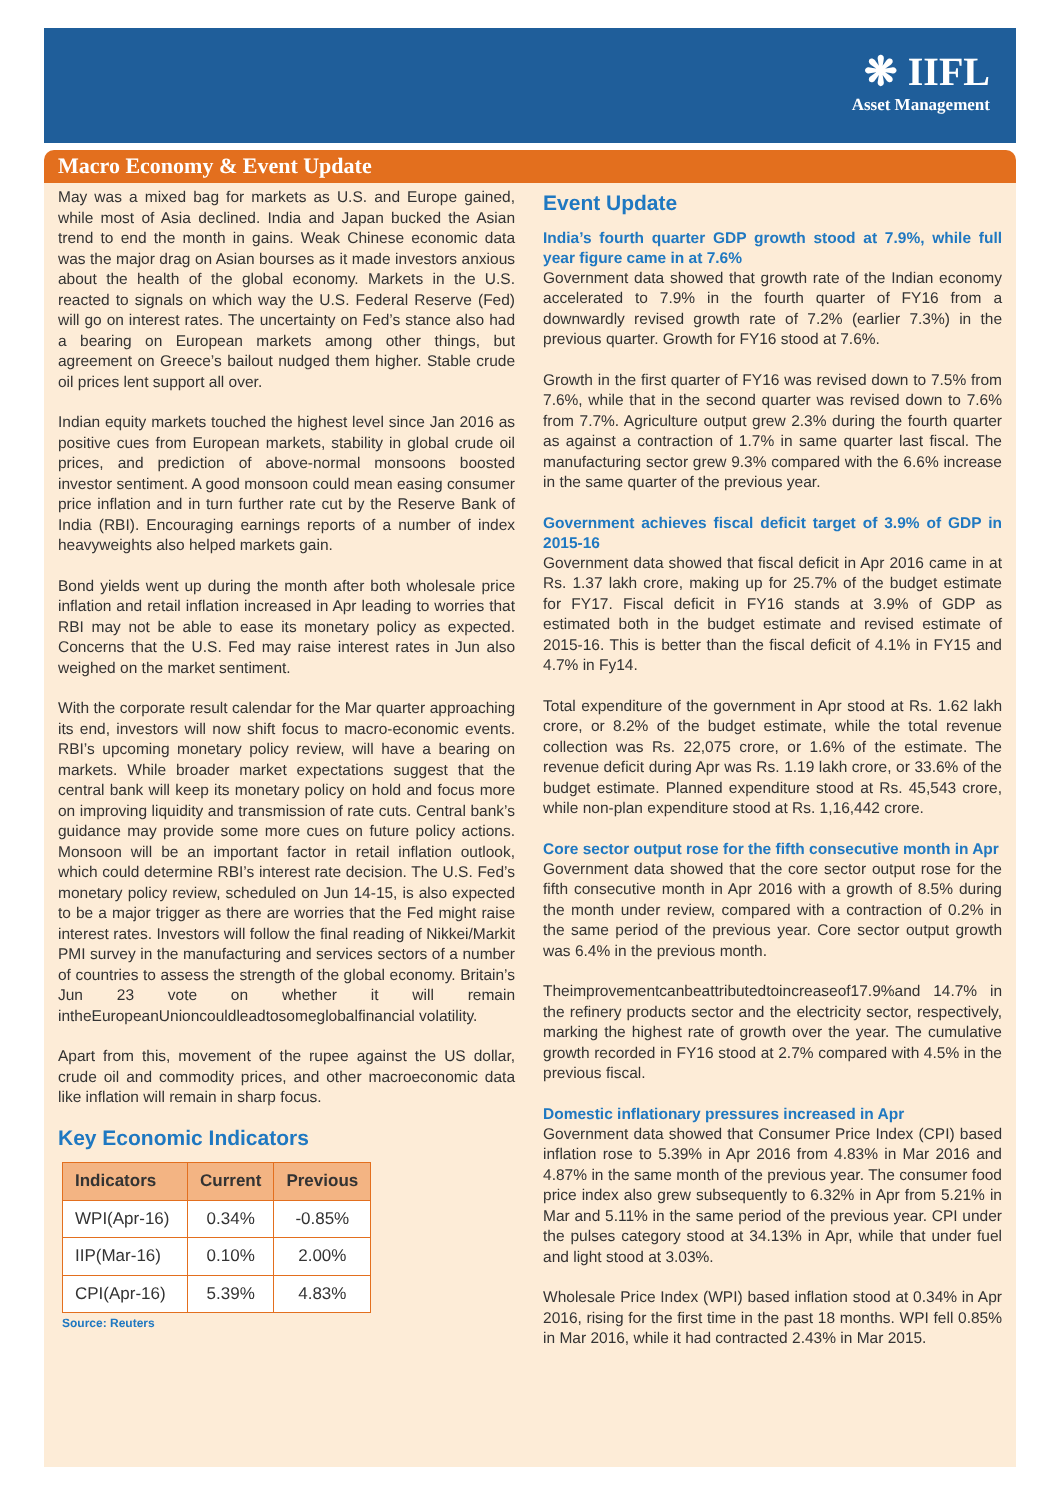❋ IIFL
Asset Management
Macro Economy & Event Update
May was a mixed bag for markets as U.S. and Europe gained, while most of Asia declined. India and Japan bucked the Asian trend to end the month in gains. Weak Chinese economic data was the major drag on Asian bourses as it made investors anxious about the health of the global economy. Markets in the U.S. reacted to signals on which way the U.S. Federal Reserve (Fed) will go on interest rates. The uncertainty on Fed’s stance also had a bearing on European markets among other things, but agreement on Greece’s bailout nudged them higher. Stable crude oil prices lent support all over.
Indian equity markets touched the highest level since Jan 2016 as positive cues from European markets, stability in global crude oil prices, and prediction of above-normal monsoons boosted investor sentiment. A good monsoon could mean easing consumer price inflation and in turn further rate cut by the Reserve Bank of India (RBI). Encouraging earnings reports of a number of index heavyweights also helped markets gain.
Bond yields went up during the month after both wholesale price inflation and retail inflation increased in Apr leading to worries that RBI may not be able to ease its monetary policy as expected. Concerns that the U.S. Fed may raise interest rates in Jun also weighed on the market sentiment.
With the corporate result calendar for the Mar quarter approaching its end, investors will now shift focus to macro-economic events. RBI’s upcoming monetary policy review, will have a bearing on markets. While broader market expectations suggest that the central bank will keep its monetary policy on hold and focus more on improving liquidity and transmission of rate cuts. Central bank’s guidance may provide some more cues on future policy actions. Monsoon will be an important factor in retail inflation outlook, which could determine RBI’s interest rate decision. The U.S. Fed’s monetary policy review, scheduled on Jun 14-15, is also expected to be a major trigger as there are worries that the Fed might raise interest rates. Investors will follow the final reading of Nikkei/Markit PMI survey in the manufacturing and services sectors of a number of countries to assess the strength of the global economy. Britain’s Jun 23 vote on whether it will remain intheEuropeanUnioncouldleadtosomeglobalfinancial volatility.
Apart from this, movement of the rupee against the US dollar, crude oil and commodity prices, and other macroeconomic data like inflation will remain in sharp focus.
Key Economic Indicators
| Indicators | Current | Previous |
| --- | --- | --- |
| WPI(Apr-16) | 0.34% | -0.85% |
| IIP(Mar-16) | 0.10% | 2.00% |
| CPI(Apr-16) | 5.39% | 4.83% |
Source: Reuters
Event Update
India’s fourth quarter GDP growth stood at 7.9%, while full year figure came in at 7.6%
Government data showed that growth rate of the Indian economy accelerated to 7.9% in the fourth quarter of FY16 from a downwardly revised growth rate of 7.2% (earlier 7.3%) in the previous quarter. Growth for FY16 stood at 7.6%.
Growth in the first quarter of FY16 was revised down to 7.5% from 7.6%, while that in the second quarter was revised down to 7.6% from 7.7%. Agriculture output grew 2.3% during the fourth quarter as against a contraction of 1.7% in same quarter last fiscal. The manufacturing sector grew 9.3% compared with the 6.6% increase in the same quarter of the previous year.
Government achieves fiscal deficit target of 3.9% of GDP in 2015-16
Government data showed that fiscal deficit in Apr 2016 came in at Rs. 1.37 lakh crore, making up for 25.7% of the budget estimate for FY17. Fiscal deficit in FY16 stands at 3.9% of GDP as estimated both in the budget estimate and revised estimate of 2015-16. This is better than the fiscal deficit of 4.1% in FY15 and 4.7% in Fy14.
Total expenditure of the government in Apr stood at Rs. 1.62 lakh crore, or 8.2% of the budget estimate, while the total revenue collection was Rs. 22,075 crore, or 1.6% of the estimate. The revenue deficit during Apr was Rs. 1.19 lakh crore, or 33.6% of the budget estimate. Planned expenditure stood at Rs. 45,543 crore, while non-plan expenditure stood at Rs. 1,16,442 crore.
Core sector output rose for the fifth consecutive month in Apr
Government data showed that the core sector output rose for the fifth consecutive month in Apr 2016 with a growth of 8.5% during the month under review, compared with a contraction of 0.2% in the same period of the previous year. Core sector output growth was 6.4% in the previous month.
Theimprovementcanbeattributedtoincreaseof17.9%and 14.7% in the refinery products sector and the electricity sector, respectively, marking the highest rate of growth over the year. The cumulative growth recorded in FY16 stood at 2.7% compared with 4.5% in the previous fiscal.
Domestic inflationary pressures increased in Apr
Government data showed that Consumer Price Index (CPI) based inflation rose to 5.39% in Apr 2016 from 4.83% in Mar 2016 and 4.87% in the same month of the previous year. The consumer food price index also grew subsequently to 6.32% in Apr from 5.21% in Mar and 5.11% in the same period of the previous year. CPI under the pulses category stood at 34.13% in Apr, while that under fuel and light stood at 3.03%.
Wholesale Price Index (WPI) based inflation stood at 0.34% in Apr 2016, rising for the first time in the past 18 months. WPI fell 0.85% in Mar 2016, while it had contracted 2.43% in Mar 2015.